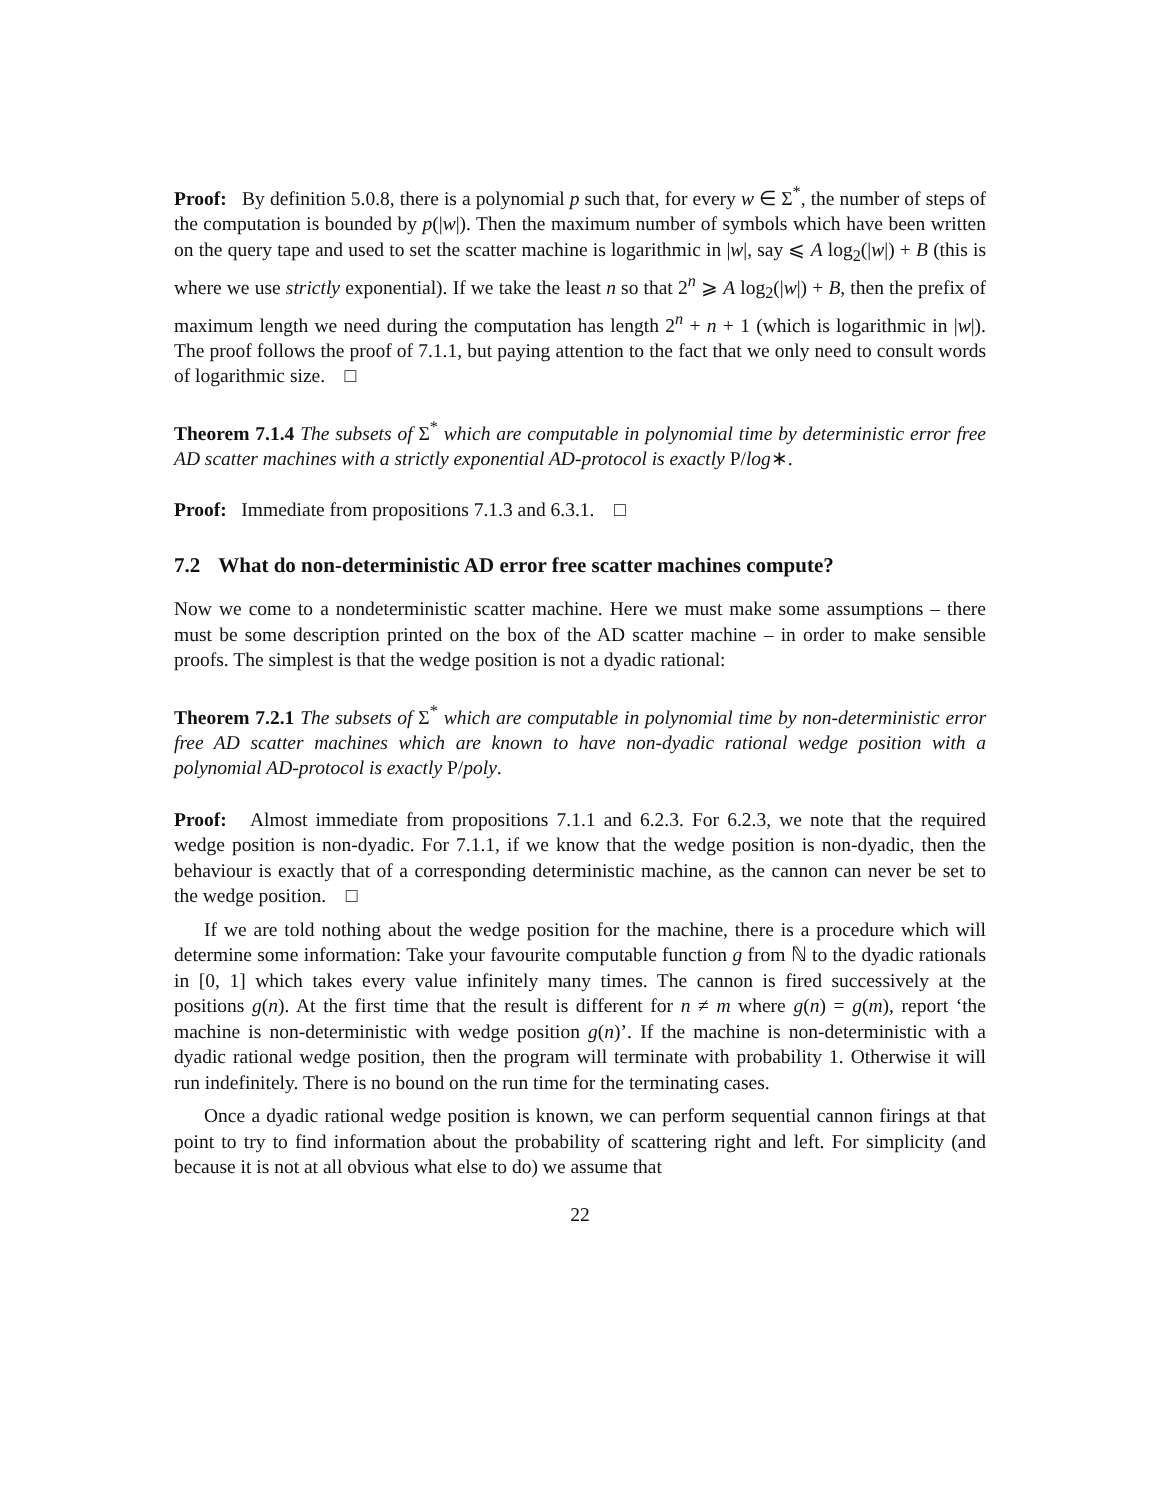Proof: By definition 5.0.8, there is a polynomial p such that, for every w ∈ Σ<sup>*</sup>, the number of steps of the computation is bounded by p(|w|). Then the maximum number of symbols which have been written on the query tape and used to set the scatter machine is logarithmic in |w|, say ⩽ A log<sub>2</sub>(|w|) + B (this is where we use strictly exponential). If we take the least n so that 2<sup>n</sup> ⩾ A log<sub>2</sub>(|w|) + B, then the prefix of maximum length we need during the computation has length 2<sup>n</sup> + n + 1 (which is logarithmic in |w|). The proof follows the proof of 7.1.1, but paying attention to the fact that we only need to consult words of logarithmic size. □
Theorem 7.1.4 The subsets of Σ<sup>*</sup> which are computable in polynomial time by deterministic error free AD scatter machines with a strictly exponential AD-protocol is exactly P/log∗.
Proof: Immediate from propositions 7.1.3 and 6.3.1. □
7.2 What do non-deterministic AD error free scatter machines compute?
Now we come to a nondeterministic scatter machine. Here we must make some assumptions – there must be some description printed on the box of the AD scatter machine – in order to make sensible proofs. The simplest is that the wedge position is not a dyadic rational:
Theorem 7.2.1 The subsets of Σ<sup>*</sup> which are computable in polynomial time by non-deterministic error free AD scatter machines which are known to have non-dyadic rational wedge position with a polynomial AD-protocol is exactly P/poly.
Proof: Almost immediate from propositions 7.1.1 and 6.2.3. For 6.2.3, we note that the required wedge position is non-dyadic. For 7.1.1, if we know that the wedge position is non-dyadic, then the behaviour is exactly that of a corresponding deterministic machine, as the cannon can never be set to the wedge position. □
If we are told nothing about the wedge position for the machine, there is a procedure which will determine some information: Take your favourite computable function g from ℕ to the dyadic rationals in [0, 1] which takes every value infinitely many times. The cannon is fired successively at the positions g(n). At the first time that the result is different for n ≠ m where g(n) = g(m), report ‘the machine is non-deterministic with wedge position g(n)’. If the machine is non-deterministic with a dyadic rational wedge position, then the program will terminate with probability 1. Otherwise it will run indefinitely. There is no bound on the run time for the terminating cases.
Once a dyadic rational wedge position is known, we can perform sequential cannon firings at that point to try to find information about the probability of scattering right and left. For simplicity (and because it is not at all obvious what else to do) we assume that
22